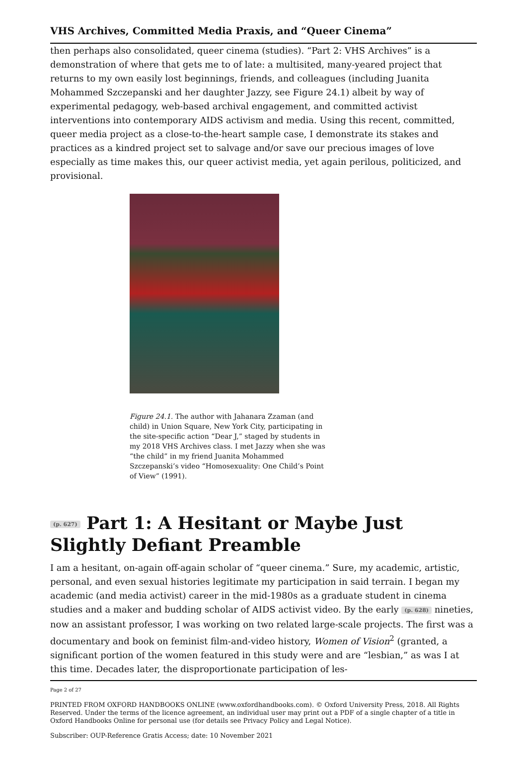VHS Archives, Committed Media Praxis, and “Queer Cinema”
then perhaps also consolidated, queer cinema (studies). “Part 2: VHS Archives” is a demonstration of where that gets me to of late: a multisited, many-yeared project that returns to my own easily lost beginnings, friends, and colleagues (including Juanita Mohammed Szczepanski and her daughter Jazzy, see Figure 24.1) albeit by way of experimental pedagogy, web-based archival engagement, and committed activist interventions into contemporary AIDS activism and media. Using this recent, committed, queer media project as a close-to-the-heart sample case, I demonstrate its stakes and practices as a kindred project set to salvage and/or save our precious images of love especially as time makes this, our queer activist media, yet again perilous, politicized, and provisional.
Figure 24.1. The author with Jahanara Zzaman (and child) in Union Square, New York City, participating in the site-specific action “Dear J,” staged by students in my 2018 VHS Archives class. I met Jazzy when she was “the child” in my friend Juanita Mohammed Szczepanski’s video “Homosexuality: One Child’s Point of View” (1991).
(p. 627) Part 1: A Hesitant or Maybe Just Slightly Defiant Preamble
I am a hesitant, on-again off-again scholar of “queer cinema.” Sure, my academic, artistic, personal, and even sexual histories legitimate my participation in said terrain. I began my academic (and media activist) career in the mid-1980s as a graduate student in cinema studies and a maker and budding scholar of AIDS activist video. By the early (p. 628) nineties, now an assistant professor, I was working on two related large-scale projects. The first was a documentary and book on feminist film-and-video history, Women of Vision<sup>2</sup> (granted, a significant portion of the women featured in this study were and are “lesbian,” as was I at this time. Decades later, the disproportionate participation of les-
Page 2 of 27
PRINTED FROM OXFORD HANDBOOKS ONLINE (www.oxfordhandbooks.com). © Oxford University Press, 2018. All Rights Reserved. Under the terms of the licence agreement, an individual user may print out a PDF of a single chapter of a title in Oxford Handbooks Online for personal use (for details see Privacy Policy and Legal Notice).
Subscriber: OUP-Reference Gratis Access; date: 10 November 2021